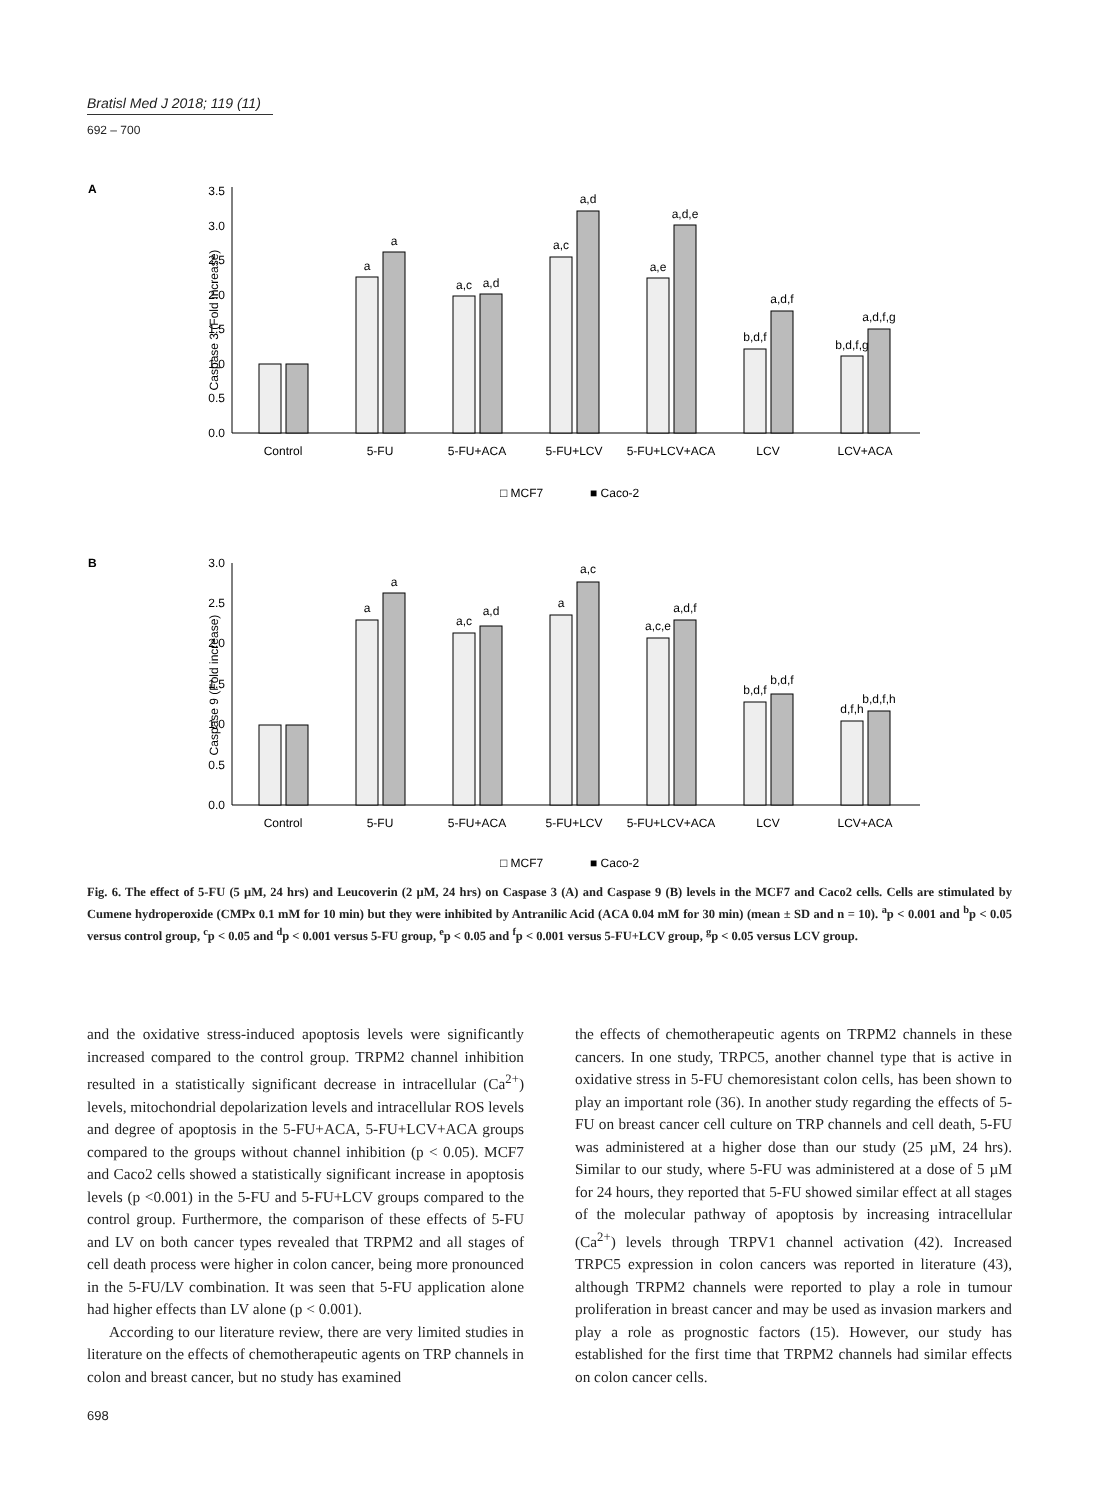Bratisl Med J 2018; 119 (11)
692 – 700
A
Caspase 3 (Fold increase)
3.5
3.0
2.5
2.0
1.5
1.0
0.5
0.0
a
a
a,c
a,d
a,c
a,d
a,e
a,d,e
b,d,f
a,d,f
b,d,f,g
a,d,f,g
Control
5-FU
5-FU+ACA
5-FU+LCV
5-FU+LCV+ACA
LCV
LCV+ACA
□ MCF7
■ Caco-2
B
Caspase 9 (Fold increase)
3.0
2.5
2.0
1.5
1.0
0.5
0.0
a
a
a,c
a,d
a
a,c
a,c,e
a,d,f
b,d,f
b,d,f
d,f,h
b,d,f,h
Control
5-FU
5-FU+ACA
5-FU+LCV
5-FU+LCV+ACA
LCV
LCV+ACA
□ MCF7
■ Caco-2
Fig. 6. The effect of 5-FU (5 µM, 24 hrs) and Leucoverin (2 µM, 24 hrs) on Caspase 3 (A) and Caspase 9 (B) levels in the MCF7 and Caco2 cells. Cells are stimulated by Cumene hydroperoxide (CMPx 0.1 mM for 10 min) but they were inhibited by Antranilic Acid (ACA 0.04 mM for 30 min) (mean ± SD and n = 10). <sup>a</sup>p < 0.001 and <sup>b</sup>p < 0.05 versus control group, <sup>c</sup>p < 0.05 and <sup>d</sup>p < 0.001 versus 5-FU group, <sup>e</sup>p < 0.05 and <sup>f</sup>p < 0.001 versus 5-FU+LCV group, <sup>g</sup>p < 0.05 versus LCV group.
and the oxidative stress-induced apoptosis levels were significantly increased compared to the control group. TRPM2 channel inhibition resulted in a statistically significant decrease in intracellular (Ca<sup>2+</sup>) levels, mitochondrial depolarization levels and intracellular ROS levels and degree of apoptosis in the 5-FU+ACA, 5-FU+LCV+ACA groups compared to the groups without channel inhibition (p < 0.05). MCF7 and Caco2 cells showed a statistically significant increase in apoptosis levels (p <0.001) in the 5-FU and 5-FU+LCV groups compared to the control group. Furthermore, the comparison of these effects of 5-FU and LV on both cancer types revealed that TRPM2 and all stages of cell death process were higher in colon cancer, being more pronounced in the 5-FU/LV combination. It was seen that 5-FU application alone had higher effects than LV alone (p < 0.001).
According to our literature review, there are very limited studies in literature on the effects of chemotherapeutic agents on TRP channels in colon and breast cancer, but no study has examined
the effects of chemotherapeutic agents on TRPM2 channels in these cancers. In one study, TRPC5, another channel type that is active in oxidative stress in 5-FU chemoresistant colon cells, has been shown to play an important role (36). In another study regarding the effects of 5-FU on breast cancer cell culture on TRP channels and cell death, 5-FU was administered at a higher dose than our study (25 µM, 24 hrs). Similar to our study, where 5-FU was administered at a dose of 5 µM for 24 hours, they reported that 5-FU showed similar effect at all stages of the molecular pathway of apoptosis by increasing intracellular (Ca<sup>2+</sup>) levels through TRPV1 channel activation (42). Increased TRPC5 expression in colon cancers was reported in literature (43), although TRPM2 channels were reported to play a role in tumour proliferation in breast cancer and may be used as invasion markers and play a role as prognostic factors (15). However, our study has established for the first time that TRPM2 channels had similar effects on colon cancer cells.
698